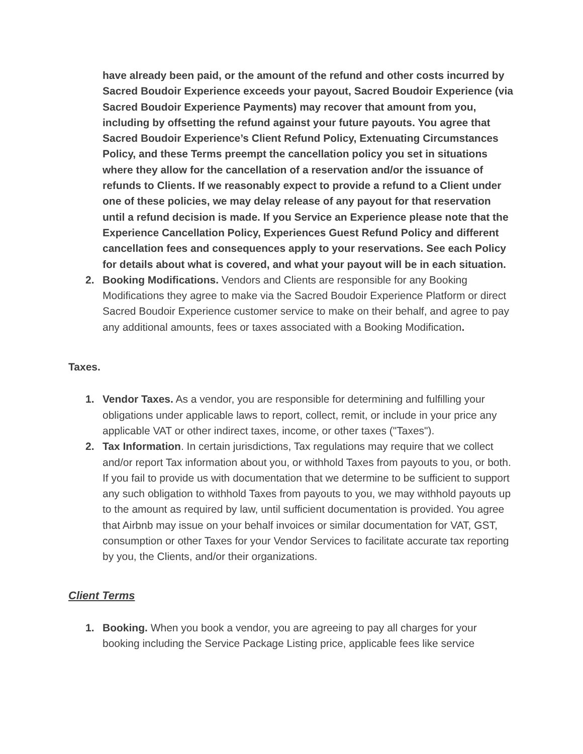have already been paid, or the amount of the refund and other costs incurred by Sacred Boudoir Experience exceeds your payout, Sacred Boudoir Experience (via Sacred Boudoir Experience Payments) may recover that amount from you, including by offsetting the refund against your future payouts. You agree that Sacred Boudoir Experience’s Client Refund Policy, Extenuating Circumstances Policy, and these Terms preempt the cancellation policy you set in situations where they allow for the cancellation of a reservation and/or the issuance of refunds to Clients. If we reasonably expect to provide a refund to a Client under one of these policies, we may delay release of any payout for that reservation until a refund decision is made. If you Service an Experience please note that the Experience Cancellation Policy, Experiences Guest Refund Policy and different cancellation fees and consequences apply to your reservations. See each Policy for details about what is covered, and what your payout will be in each situation.
2. Booking Modifications. Vendors and Clients are responsible for any Booking Modifications they agree to make via the Sacred Boudoir Experience Platform or direct Sacred Boudoir Experience customer service to make on their behalf, and agree to pay any additional amounts, fees or taxes associated with a Booking Modification.
Taxes.
1. Vendor Taxes. As a vendor, you are responsible for determining and fulfilling your obligations under applicable laws to report, collect, remit, or include in your price any applicable VAT or other indirect taxes, income, or other taxes ("Taxes").
2. Tax Information. In certain jurisdictions, Tax regulations may require that we collect and/or report Tax information about you, or withhold Taxes from payouts to you, or both. If you fail to provide us with documentation that we determine to be sufficient to support any such obligation to withhold Taxes from payouts to you, we may withhold payouts up to the amount as required by law, until sufficient documentation is provided. You agree that Airbnb may issue on your behalf invoices or similar documentation for VAT, GST, consumption or other Taxes for your Vendor Services to facilitate accurate tax reporting by you, the Clients, and/or their organizations.
Client Terms
1. Booking. When you book a vendor, you are agreeing to pay all charges for your booking including the Service Package Listing price, applicable fees like service